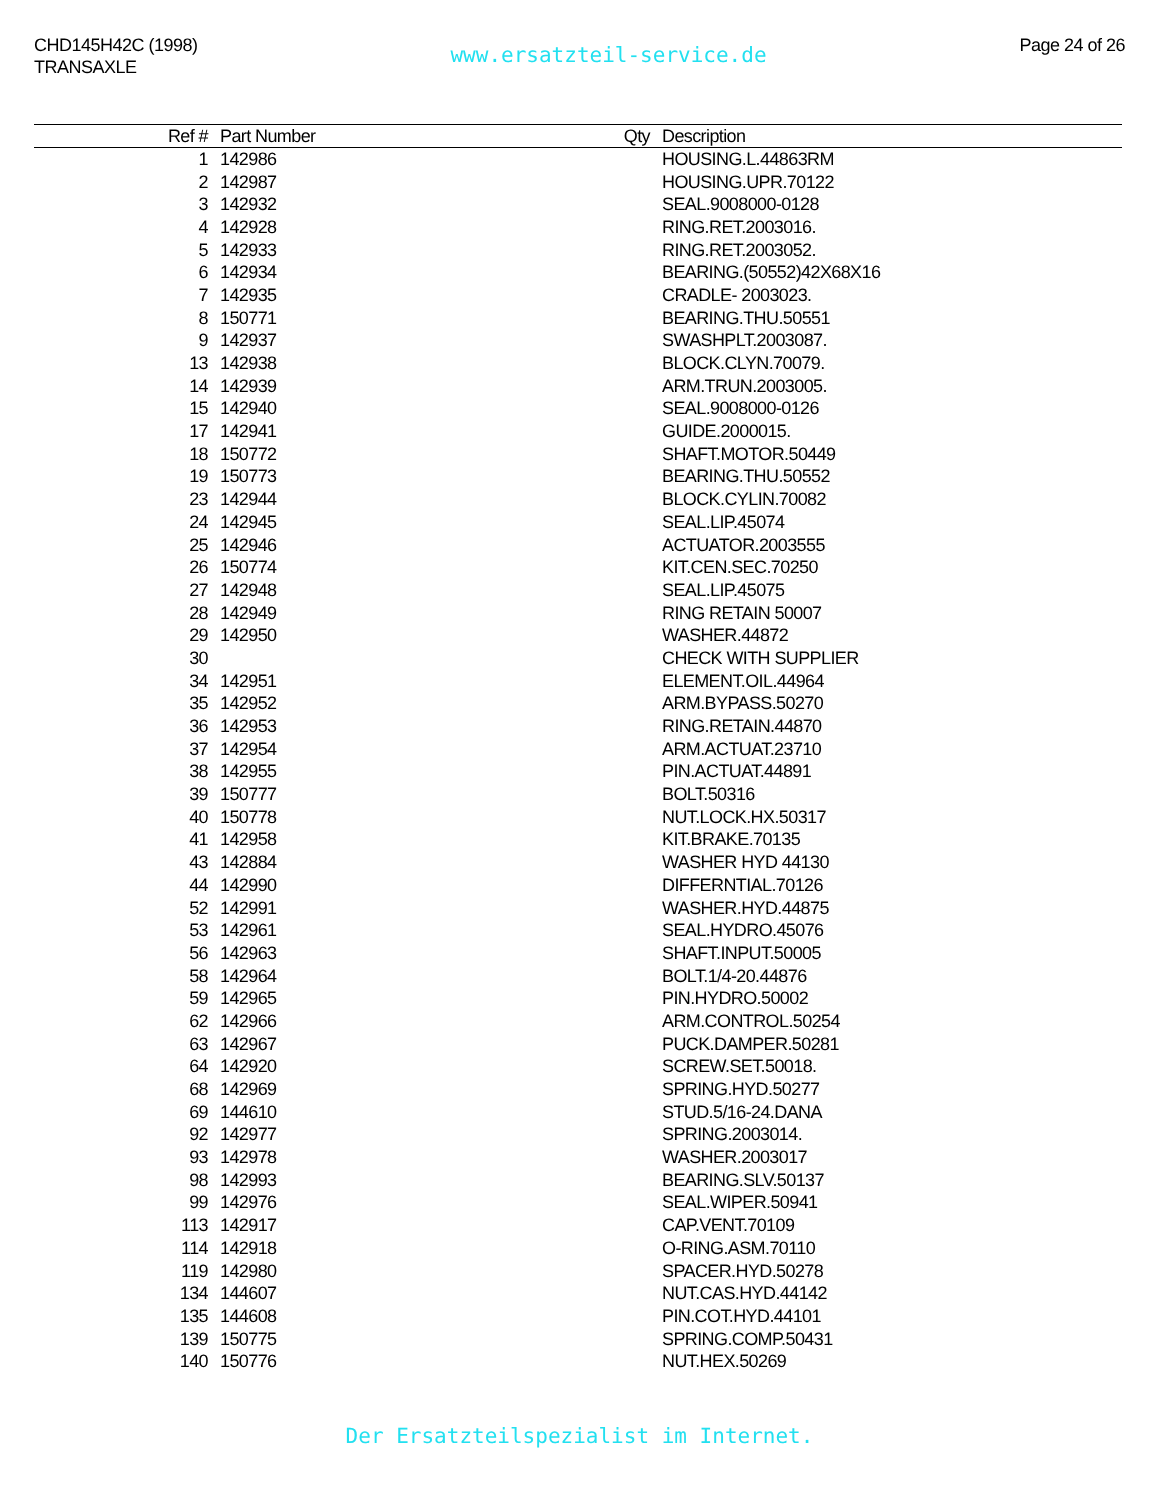CHD145H42C (1998)
TRANSAXLE
www.ersatzteil-service.de
Page 24 of 26
| Ref # | Part Number | Qty | Description |
| --- | --- | --- | --- |
| 1 | 142986 | | HOUSING.L.44863RM |
| 2 | 142987 | | HOUSING.UPR.70122 |
| 3 | 142932 | | SEAL.9008000-0128 |
| 4 | 142928 | | RING.RET.2003016. |
| 5 | 142933 | | RING.RET.2003052. |
| 6 | 142934 | | BEARING.(50552)42X68X16 |
| 7 | 142935 | | CRADLE- 2003023. |
| 8 | 150771 | | BEARING.THU.50551 |
| 9 | 142937 | | SWASHPLT.2003087. |
| 13 | 142938 | | BLOCK.CLYN.70079. |
| 14 | 142939 | | ARM.TRUN.2003005. |
| 15 | 142940 | | SEAL.9008000-0126 |
| 17 | 142941 | | GUIDE.2000015. |
| 18 | 150772 | | SHAFT.MOTOR.50449 |
| 19 | 150773 | | BEARING.THU.50552 |
| 23 | 142944 | | BLOCK.CYLIN.70082 |
| 24 | 142945 | | SEAL.LIP.45074 |
| 25 | 142946 | | ACTUATOR.2003555 |
| 26 | 150774 | | KIT.CEN.SEC.70250 |
| 27 | 142948 | | SEAL.LIP.45075 |
| 28 | 142949 | | RING RETAIN 50007 |
| 29 | 142950 | | WASHER.44872 |
| 30 | | | CHECK WITH SUPPLIER |
| 34 | 142951 | | ELEMENT.OIL.44964 |
| 35 | 142952 | | ARM.BYPASS.50270 |
| 36 | 142953 | | RING.RETAIN.44870 |
| 37 | 142954 | | ARM.ACTUAT.23710 |
| 38 | 142955 | | PIN.ACTUAT.44891 |
| 39 | 150777 | | BOLT.50316 |
| 40 | 150778 | | NUT.LOCK.HX.50317 |
| 41 | 142958 | | KIT.BRAKE.70135 |
| 43 | 142884 | | WASHER HYD 44130 |
| 44 | 142990 | | DIFFERNTIAL.70126 |
| 52 | 142991 | | WASHER.HYD.44875 |
| 53 | 142961 | | SEAL.HYDRO.45076 |
| 56 | 142963 | | SHAFT.INPUT.50005 |
| 58 | 142964 | | BOLT.1/4-20.44876 |
| 59 | 142965 | | PIN.HYDRO.50002 |
| 62 | 142966 | | ARM.CONTROL.50254 |
| 63 | 142967 | | PUCK.DAMPER.50281 |
| 64 | 142920 | | SCREW.SET.50018. |
| 68 | 142969 | | SPRING.HYD.50277 |
| 69 | 144610 | | STUD.5/16-24.DANA |
| 92 | 142977 | | SPRING.2003014. |
| 93 | 142978 | | WASHER.2003017 |
| 98 | 142993 | | BEARING.SLV.50137 |
| 99 | 142976 | | SEAL.WIPER.50941 |
| 113 | 142917 | | CAP.VENT.70109 |
| 114 | 142918 | | O-RING.ASM.70110 |
| 119 | 142980 | | SPACER.HYD.50278 |
| 134 | 144607 | | NUT.CAS.HYD.44142 |
| 135 | 144608 | | PIN.COT.HYD.44101 |
| 139 | 150775 | | SPRING.COMP.50431 |
| 140 | 150776 | | NUT.HEX.50269 |
Der Ersatzteilspezialist im Internet.